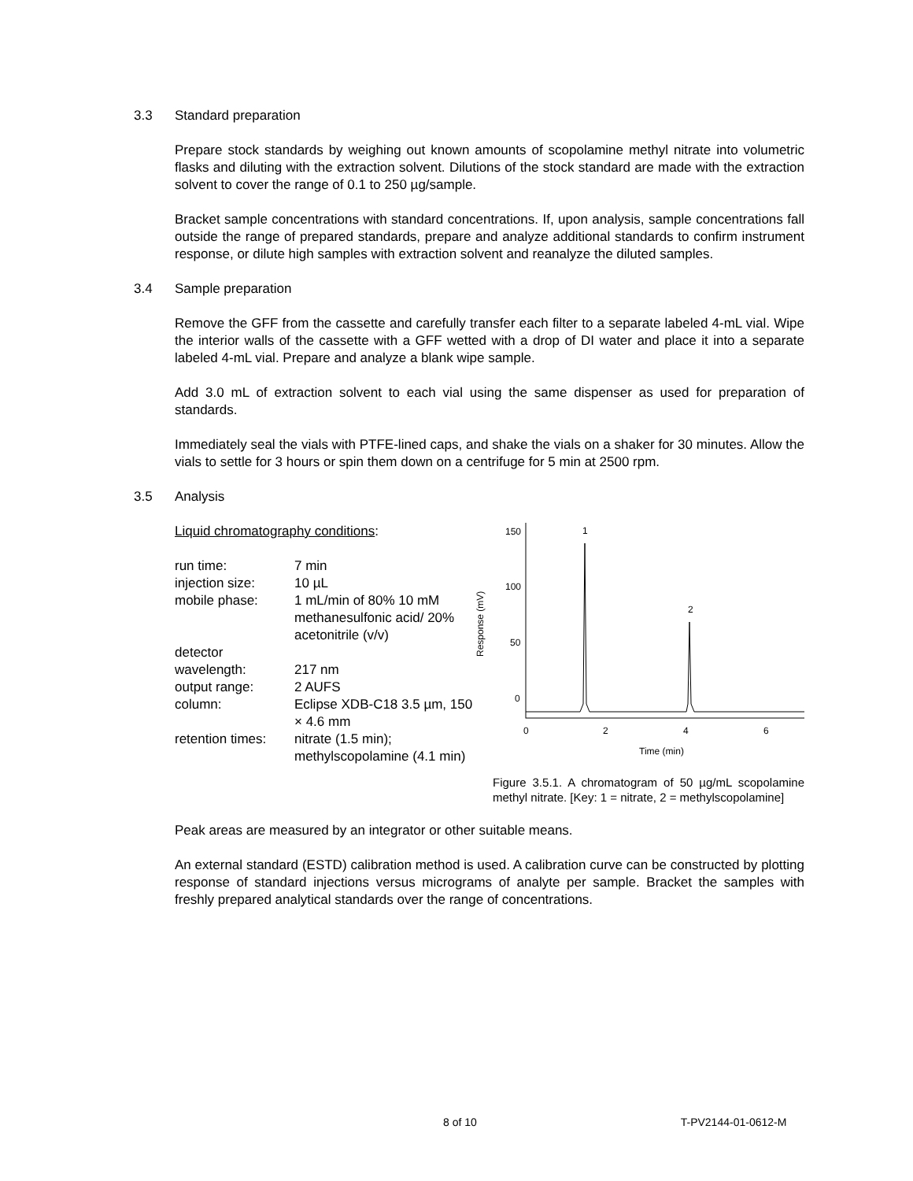3.3 Standard preparation
Prepare stock standards by weighing out known amounts of scopolamine methyl nitrate into volumetric flasks and diluting with the extraction solvent. Dilutions of the stock standard are made with the extraction solvent to cover the range of 0.1 to 250 µg/sample.
Bracket sample concentrations with standard concentrations. If, upon analysis, sample concentrations fall outside the range of prepared standards, prepare and analyze additional standards to confirm instrument response, or dilute high samples with extraction solvent and reanalyze the diluted samples.
3.4 Sample preparation
Remove the GFF from the cassette and carefully transfer each filter to a separate labeled 4-mL vial. Wipe the interior walls of the cassette with a GFF wetted with a drop of DI water and place it into a separate labeled 4-mL vial. Prepare and analyze a blank wipe sample.
Add 3.0 mL of extraction solvent to each vial using the same dispenser as used for preparation of standards.
Immediately seal the vials with PTFE-lined caps, and shake the vials on a shaker for 30 minutes. Allow the vials to settle for 3 hours or spin them down on a centrifuge for 5 min at 2500 rpm.
3.5 Analysis
Liquid chromatography conditions:
| run time: | 7 min |
| injection size: | 10 µL |
| mobile phase: | 1 mL/min of 80% 10 mM methanesulfonic acid/ 20% acetonitrile (v/v) |
| detector wavelength: | 217 nm |
| output range: | 2 AUFS |
| column: | Eclipse XDB-C18 3.5 µm, 150 × 4.6 mm |
| retention times: | nitrate (1.5 min); methylscopolamine (4.1 min) |
150
100
50
0
Response (mV)
0
2
4
6
Time (min)
1
2
Figure 3.5.1. A chromatogram of 50 µg/mL scopolamine methyl nitrate. [Key: 1 = nitrate, 2 = methylscopolamine]
Peak areas are measured by an integrator or other suitable means.
An external standard (ESTD) calibration method is used. A calibration curve can be constructed by plotting response of standard injections versus micrograms of analyte per sample. Bracket the samples with freshly prepared analytical standards over the range of concentrations.
8 of 10 T-PV2144-01-0612-M